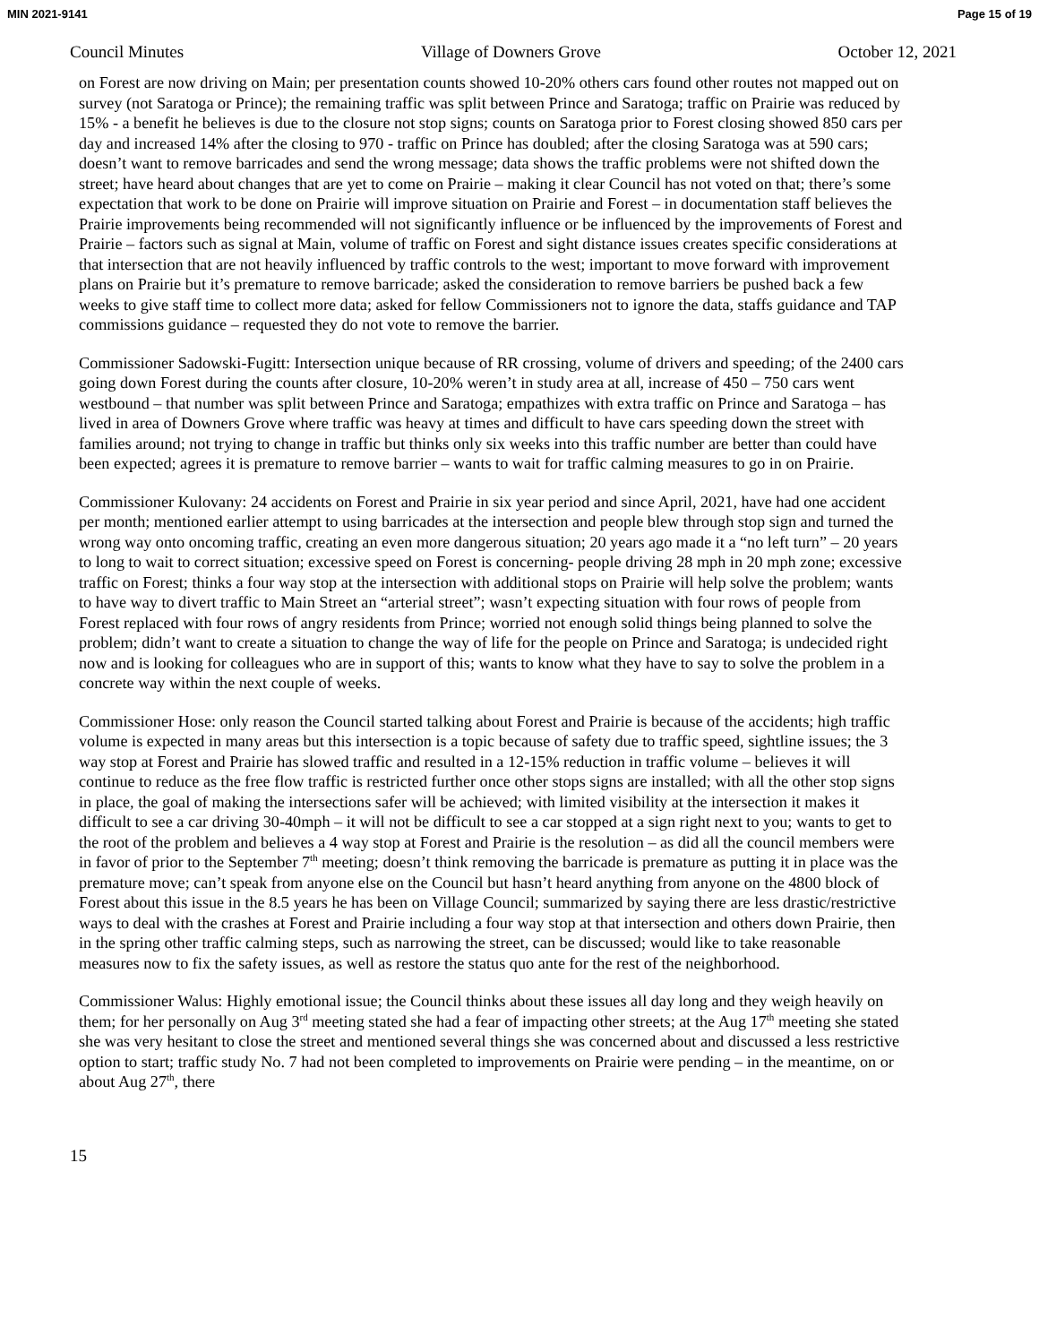MIN 2021-9141 Page 15 of 19
Council Minutes Village of Downers Grove October 12, 2021
on Forest are now driving on Main; per presentation counts showed 10-20% others cars found other routes not mapped out on survey (not Saratoga or Prince); the remaining traffic was split between Prince and Saratoga; traffic on Prairie was reduced by 15% - a benefit he believes is due to the closure not stop signs; counts on Saratoga prior to Forest closing showed 850 cars per day and increased 14% after the closing to 970 - traffic on Prince has doubled; after the closing Saratoga was at 590 cars; doesn’t want to remove barricades and send the wrong message; data shows the traffic problems were not shifted down the street; have heard about changes that are yet to come on Prairie – making it clear Council has not voted on that; there’s some expectation that work to be done on Prairie will improve situation on Prairie and Forest – in documentation staff believes the Prairie improvements being recommended will not significantly influence or be influenced by the improvements of Forest and Prairie – factors such as signal at Main, volume of traffic on Forest and sight distance issues creates specific considerations at that intersection that are not heavily influenced by traffic controls to the west; important to move forward with improvement plans on Prairie but it’s premature to remove barricade; asked the consideration to remove barriers be pushed back a few weeks to give staff time to collect more data; asked for fellow Commissioners not to ignore the data, staffs guidance and TAP commissions guidance – requested they do not vote to remove the barrier.
Commissioner Sadowski-Fugitt: Intersection unique because of RR crossing, volume of drivers and speeding; of the 2400 cars going down Forest during the counts after closure, 10-20% weren’t in study area at all, increase of 450 – 750 cars went westbound – that number was split between Prince and Saratoga; empathizes with extra traffic on Prince and Saratoga – has lived in area of Downers Grove where traffic was heavy at times and difficult to have cars speeding down the street with families around; not trying to change in traffic but thinks only six weeks into this traffic number are better than could have been expected; agrees it is premature to remove barrier – wants to wait for traffic calming measures to go in on Prairie.
Commissioner Kulovany: 24 accidents on Forest and Prairie in six year period and since April, 2021, have had one accident per month; mentioned earlier attempt to using barricades at the intersection and people blew through stop sign and turned the wrong way onto oncoming traffic, creating an even more dangerous situation; 20 years ago made it a “no left turn” – 20 years to long to wait to correct situation; excessive speed on Forest is concerning- people driving 28 mph in 20 mph zone; excessive traffic on Forest; thinks a four way stop at the intersection with additional stops on Prairie will help solve the problem; wants to have way to divert traffic to Main Street an “arterial street”; wasn’t expecting situation with four rows of people from Forest replaced with four rows of angry residents from Prince; worried not enough solid things being planned to solve the problem; didn’t want to create a situation to change the way of life for the people on Prince and Saratoga; is undecided right now and is looking for colleagues who are in support of this; wants to know what they have to say to solve the problem in a concrete way within the next couple of weeks.
Commissioner Hose: only reason the Council started talking about Forest and Prairie is because of the accidents; high traffic volume is expected in many areas but this intersection is a topic because of safety due to traffic speed, sightline issues; the 3 way stop at Forest and Prairie has slowed traffic and resulted in a 12-15% reduction in traffic volume – believes it will continue to reduce as the free flow traffic is restricted further once other stops signs are installed; with all the other stop signs in place, the goal of making the intersections safer will be achieved; with limited visibility at the intersection it makes it difficult to see a car driving 30-40mph – it will not be difficult to see a car stopped at a sign right next to you; wants to get to the root of the problem and believes a 4 way stop at Forest and Prairie is the resolution – as did all the council members were in favor of prior to the September 7<sup>th</sup> meeting; doesn’t think removing the barricade is premature as putting it in place was the premature move; can’t speak from anyone else on the Council but hasn’t heard anything from anyone on the 4800 block of Forest about this issue in the 8.5 years he has been on Village Council; summarized by saying there are less drastic/restrictive ways to deal with the crashes at Forest and Prairie including a four way stop at that intersection and others down Prairie, then in the spring other traffic calming steps, such as narrowing the street, can be discussed; would like to take reasonable measures now to fix the safety issues, as well as restore the status quo ante for the rest of the neighborhood.
Commissioner Walus: Highly emotional issue; the Council thinks about these issues all day long and they weigh heavily on them; for her personally on Aug 3<sup>rd</sup> meeting stated she had a fear of impacting other streets; at the Aug 17<sup>th</sup> meeting she stated she was very hesitant to close the street and mentioned several things she was concerned about and discussed a less restrictive option to start; traffic study No. 7 had not been completed to improvements on Prairie were pending – in the meantime, on or about Aug 27<sup>th</sup>, there
15